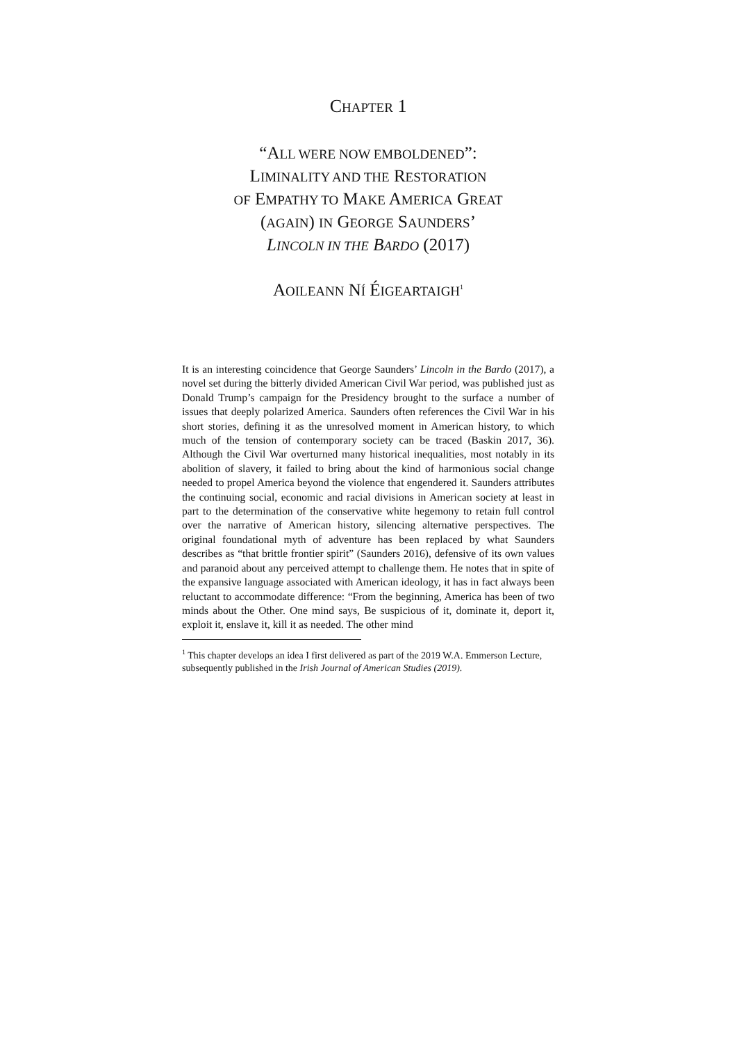CHAPTER 1
“ALL WERE NOW EMBOLDENED”:
LIMINALITY AND THE RESTORATION
OF EMPATHY TO MAKE AMERICA GREAT
(AGAIN) IN GEORGE SAUNDERS’
LINCOLN IN THE BARDO (2017)
AOILEANN NÍ ÉIGEARTAIGH<sup>1</sup>
It is an interesting coincidence that George Saunders’ Lincoln in the Bardo (2017), a novel set during the bitterly divided American Civil War period, was published just as Donald Trump’s campaign for the Presidency brought to the surface a number of issues that deeply polarized America. Saunders often references the Civil War in his short stories, defining it as the unresolved moment in American history, to which much of the tension of contemporary society can be traced (Baskin 2017, 36). Although the Civil War overturned many historical inequalities, most notably in its abolition of slavery, it failed to bring about the kind of harmonious social change needed to propel America beyond the violence that engendered it. Saunders attributes the continuing social, economic and racial divisions in American society at least in part to the determination of the conservative white hegemony to retain full control over the narrative of American history, silencing alternative perspectives. The original foundational myth of adventure has been replaced by what Saunders describes as “that brittle frontier spirit” (Saunders 2016), defensive of its own values and paranoid about any perceived attempt to challenge them. He notes that in spite of the expansive language associated with American ideology, it has in fact always been reluctant to accommodate difference: “From the beginning, America has been of two minds about the Other. One mind says, Be suspicious of it, dominate it, deport it, exploit it, enslave it, kill it as needed. The other mind
<sup>1</sup> This chapter develops an idea I first delivered as part of the 2019 W.A. Emmerson Lecture, subsequently published in the Irish Journal of American Studies (2019).